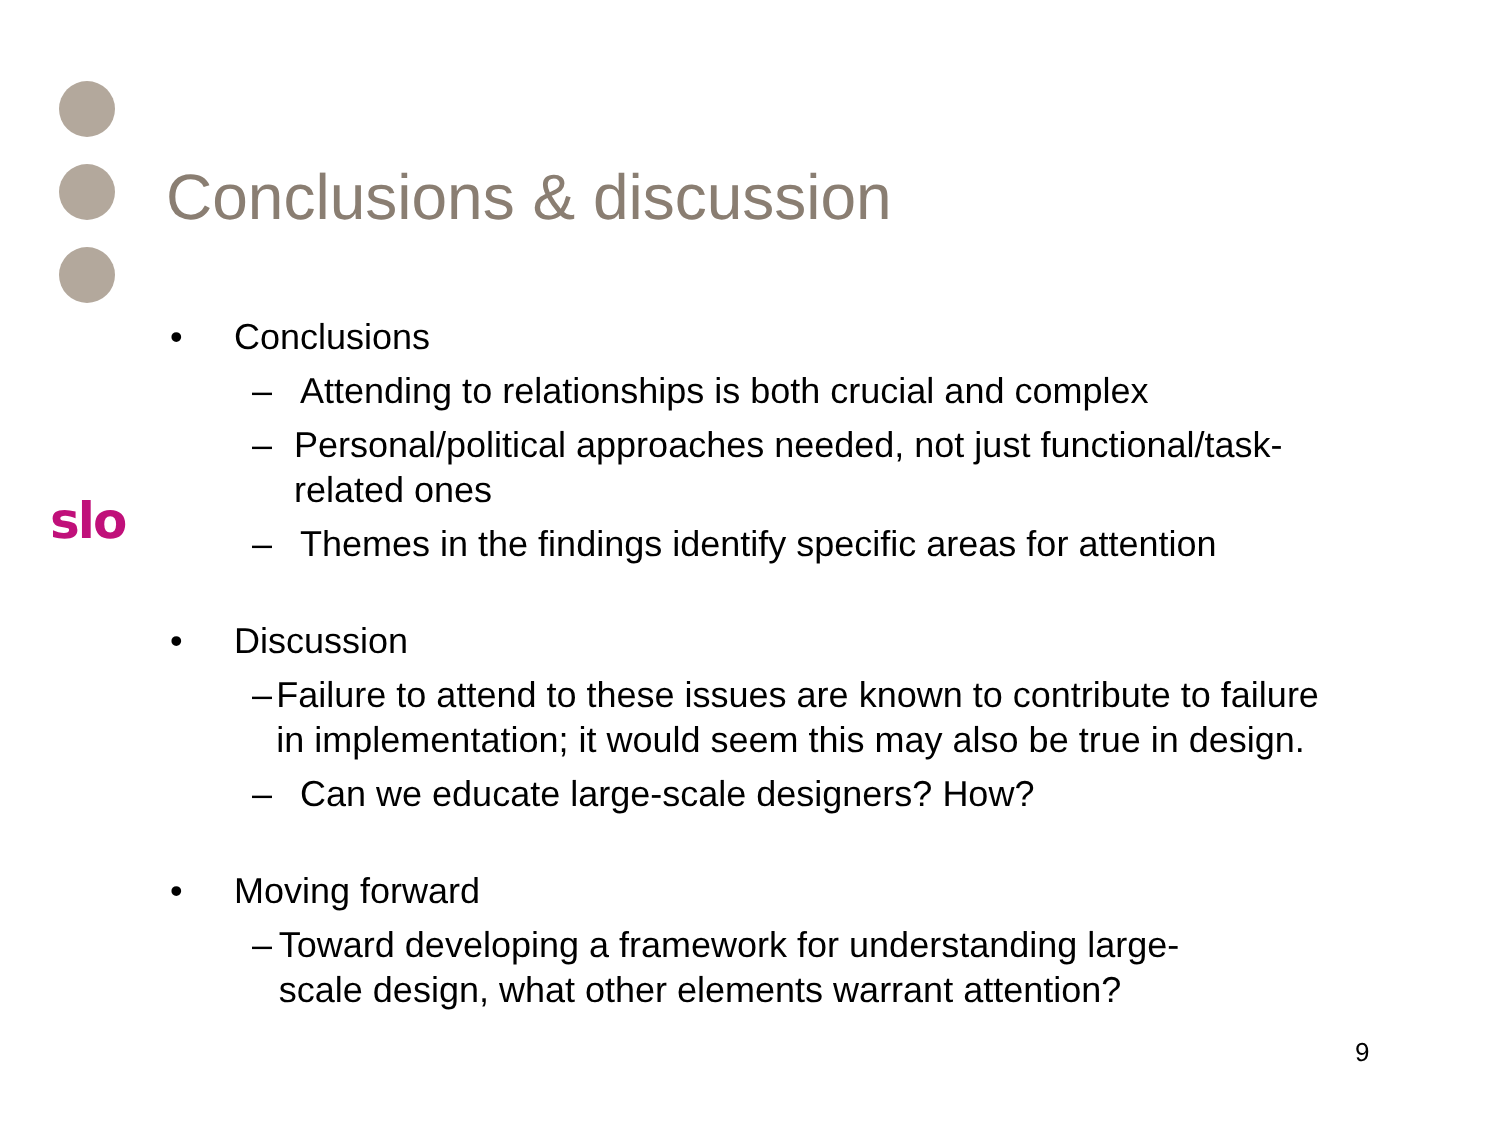slo
Conclusions & discussion
• Conclusions
– Attending to relationships is both crucial and complex
– Personal/political approaches needed, not just functional/task-related ones
– Themes in the findings identify specific areas for attention
• Discussion
– Failure to attend to these issues are known to contribute to failure in implementation; it would seem this may also be true in design.
– Can we educate large-scale designers? How?
• Moving forward
– Toward developing a framework for understanding large-scale design, what other elements warrant attention?
9